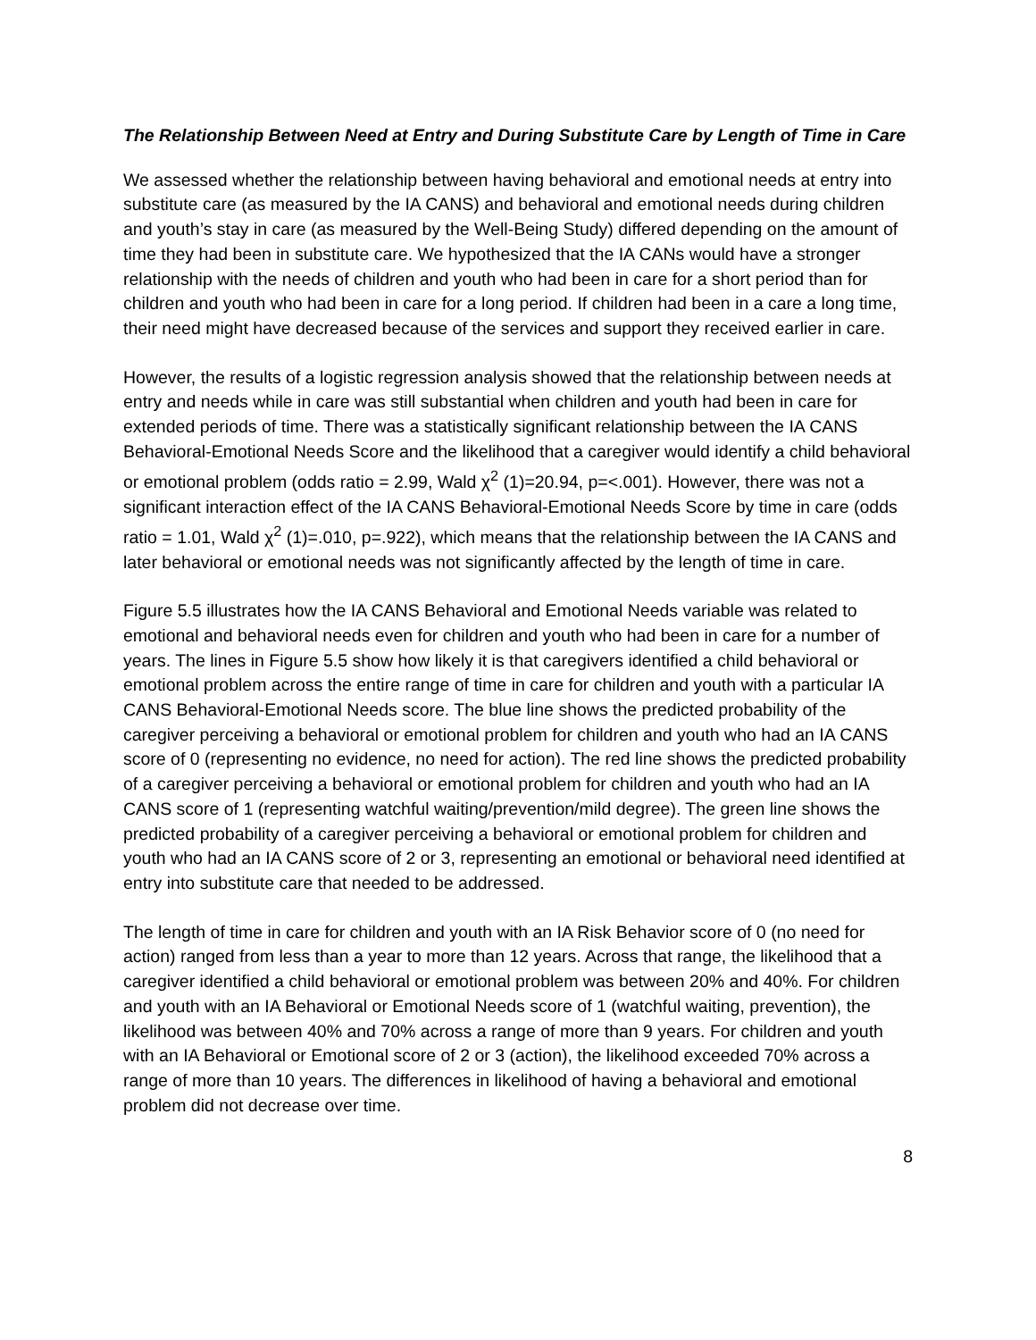The Relationship Between Need at Entry and During Substitute Care by Length of Time in Care
We assessed whether the relationship between having behavioral and emotional needs at entry into substitute care (as measured by the IA CANS) and behavioral and emotional needs during children and youth’s stay in care (as measured by the Well-Being Study) differed depending on the amount of time they had been in substitute care. We hypothesized that the IA CANs would have a stronger relationship with the needs of children and youth who had been in care for a short period than for children and youth who had been in care for a long period. If children had been in a care a long time, their need might have decreased because of the services and support they received earlier in care.
However, the results of a logistic regression analysis showed that the relationship between needs at entry and needs while in care was still substantial when children and youth had been in care for extended periods of time. There was a statistically significant relationship between the IA CANS Behavioral-Emotional Needs Score and the likelihood that a caregiver would identify a child behavioral or emotional problem (odds ratio = 2.99, Wald χ<sup>2</sup> (1)=20.94, p=<.001). However, there was not a significant interaction effect of the IA CANS Behavioral-Emotional Needs Score by time in care (odds ratio = 1.01, Wald χ<sup>2</sup> (1)=.010, p=.922), which means that the relationship between the IA CANS and later behavioral or emotional needs was not significantly affected by the length of time in care.
Figure 5.5 illustrates how the IA CANS Behavioral and Emotional Needs variable was related to emotional and behavioral needs even for children and youth who had been in care for a number of years. The lines in Figure 5.5 show how likely it is that caregivers identified a child behavioral or emotional problem across the entire range of time in care for children and youth with a particular IA CANS Behavioral-Emotional Needs score. The blue line shows the predicted probability of the caregiver perceiving a behavioral or emotional problem for children and youth who had an IA CANS score of 0 (representing no evidence, no need for action). The red line shows the predicted probability of a caregiver perceiving a behavioral or emotional problem for children and youth who had an IA CANS score of 1 (representing watchful waiting/prevention/mild degree). The green line shows the predicted probability of a caregiver perceiving a behavioral or emotional problem for children and youth who had an IA CANS score of 2 or 3, representing an emotional or behavioral need identified at entry into substitute care that needed to be addressed.
The length of time in care for children and youth with an IA Risk Behavior score of 0 (no need for action) ranged from less than a year to more than 12 years. Across that range, the likelihood that a caregiver identified a child behavioral or emotional problem was between 20% and 40%. For children and youth with an IA Behavioral or Emotional Needs score of 1 (watchful waiting, prevention), the likelihood was between 40% and 70% across a range of more than 9 years. For children and youth with an IA Behavioral or Emotional score of 2 or 3 (action), the likelihood exceeded 70% across a range of more than 10 years. The differences in likelihood of having a behavioral and emotional problem did not decrease over time.
8